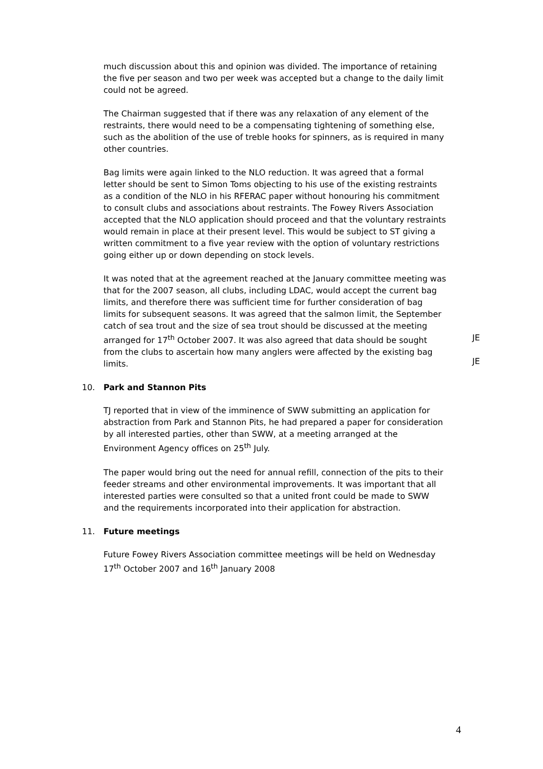much discussion about this and opinion was divided. The importance of retaining the five per season and two per week was accepted but a change to the daily limit could not be agreed.
The Chairman suggested that if there was any relaxation of any element of the restraints, there would need to be a compensating tightening of something else, such as the abolition of the use of treble hooks for spinners, as is required in many other countries.
Bag limits were again linked to the NLO reduction. It was agreed that a formal letter should be sent to Simon Toms objecting to his use of the existing restraints as a condition of the NLO in his RFERAC paper without honouring his commitment to consult clubs and associations about restraints. The Fowey Rivers Association accepted that the NLO application should proceed and that the voluntary restraints would remain in place at their present level. This would be subject to ST giving a written commitment to a five year review with the option of voluntary restrictions going either up or down depending on stock levels.
It was noted that at the agreement reached at the January committee meeting was that for the 2007 season, all clubs, including LDAC, would accept the current bag limits, and therefore there was sufficient time for further consideration of bag limits for subsequent seasons. It was agreed that the salmon limit, the September catch of sea trout and the size of sea trout should be discussed at the meeting arranged for 17<sup>th</sup> October 2007. It was also agreed that data should be sought from the clubs to ascertain how many anglers were affected by the existing bag limits.
JE
JE
10. Park and Stannon Pits
TJ reported that in view of the imminence of SWW submitting an application for abstraction from Park and Stannon Pits, he had prepared a paper for consideration by all interested parties, other than SWW, at a meeting arranged at the Environment Agency offices on 25<sup>th</sup> July.
The paper would bring out the need for annual refill, connection of the pits to their feeder streams and other environmental improvements. It was important that all interested parties were consulted so that a united front could be made to SWW and the requirements incorporated into their application for abstraction.
11. Future meetings
Future Fowey Rivers Association committee meetings will be held on Wednesday 17<sup>th</sup> October 2007 and 16<sup>th</sup> January 2008
4